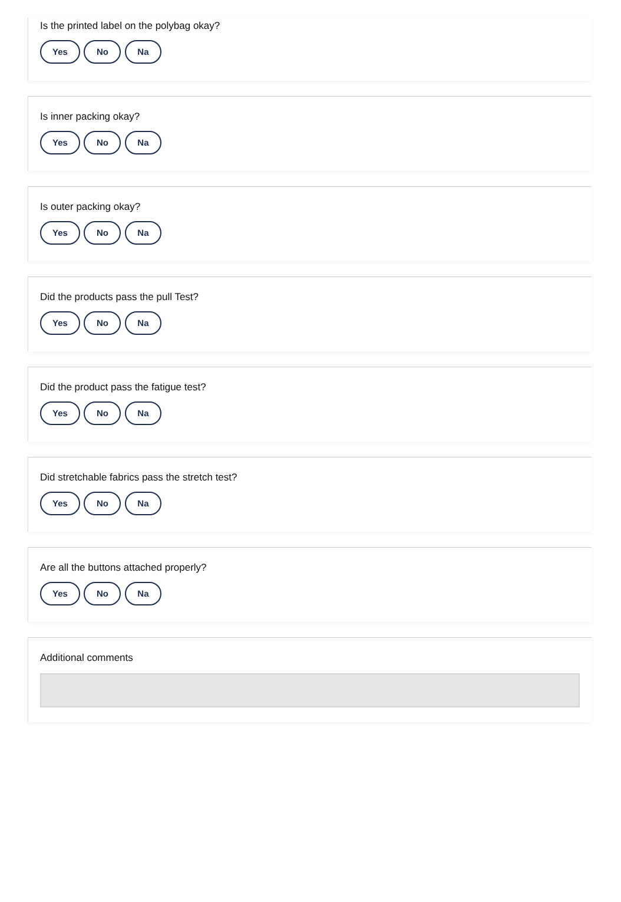Is the printed label on the polybag okay?
Yes No Na
Is inner packing okay?
Yes No Na
Is outer packing okay?
Yes No Na
Did the products pass the pull Test?
Yes No Na
Did the product pass the fatigue test?
Yes No Na
Did stretchable fabrics pass the stretch test?
Yes No Na
Are all the buttons attached properly?
Yes No Na
Additional comments